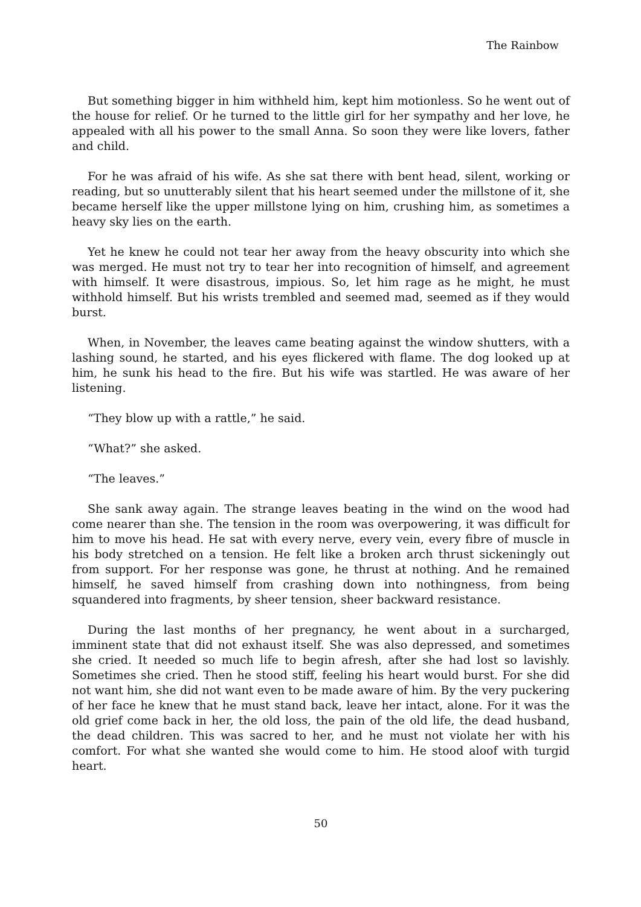The Rainbow
But something bigger in him withheld him, kept him motionless. So he went out of the house for relief. Or he turned to the little girl for her sympathy and her love, he appealed with all his power to the small Anna. So soon they were like lovers, father and child.
For he was afraid of his wife. As she sat there with bent head, silent, working or reading, but so unutterably silent that his heart seemed under the millstone of it, she became herself like the upper millstone lying on him, crushing him, as sometimes a heavy sky lies on the earth.
Yet he knew he could not tear her away from the heavy obscurity into which she was merged. He must not try to tear her into recognition of himself, and agreement with himself. It were disastrous, impious. So, let him rage as he might, he must withhold himself. But his wrists trembled and seemed mad, seemed as if they would burst.
When, in November, the leaves came beating against the window shutters, with a lashing sound, he started, and his eyes flickered with flame. The dog looked up at him, he sunk his head to the fire. But his wife was startled. He was aware of her listening.
“They blow up with a rattle,” he said.
“What?” she asked.
“The leaves.”
She sank away again. The strange leaves beating in the wind on the wood had come nearer than she. The tension in the room was overpowering, it was difficult for him to move his head. He sat with every nerve, every vein, every fibre of muscle in his body stretched on a tension. He felt like a broken arch thrust sickeningly out from support. For her response was gone, he thrust at nothing. And he remained himself, he saved himself from crashing down into nothingness, from being squandered into fragments, by sheer tension, sheer backward resistance.
During the last months of her pregnancy, he went about in a surcharged, imminent state that did not exhaust itself. She was also depressed, and sometimes she cried. It needed so much life to begin afresh, after she had lost so lavishly. Sometimes she cried. Then he stood stiff, feeling his heart would burst. For she did not want him, she did not want even to be made aware of him. By the very puckering of her face he knew that he must stand back, leave her intact, alone. For it was the old grief come back in her, the old loss, the pain of the old life, the dead husband, the dead children. This was sacred to her, and he must not violate her with his comfort. For what she wanted she would come to him. He stood aloof with turgid heart.
50